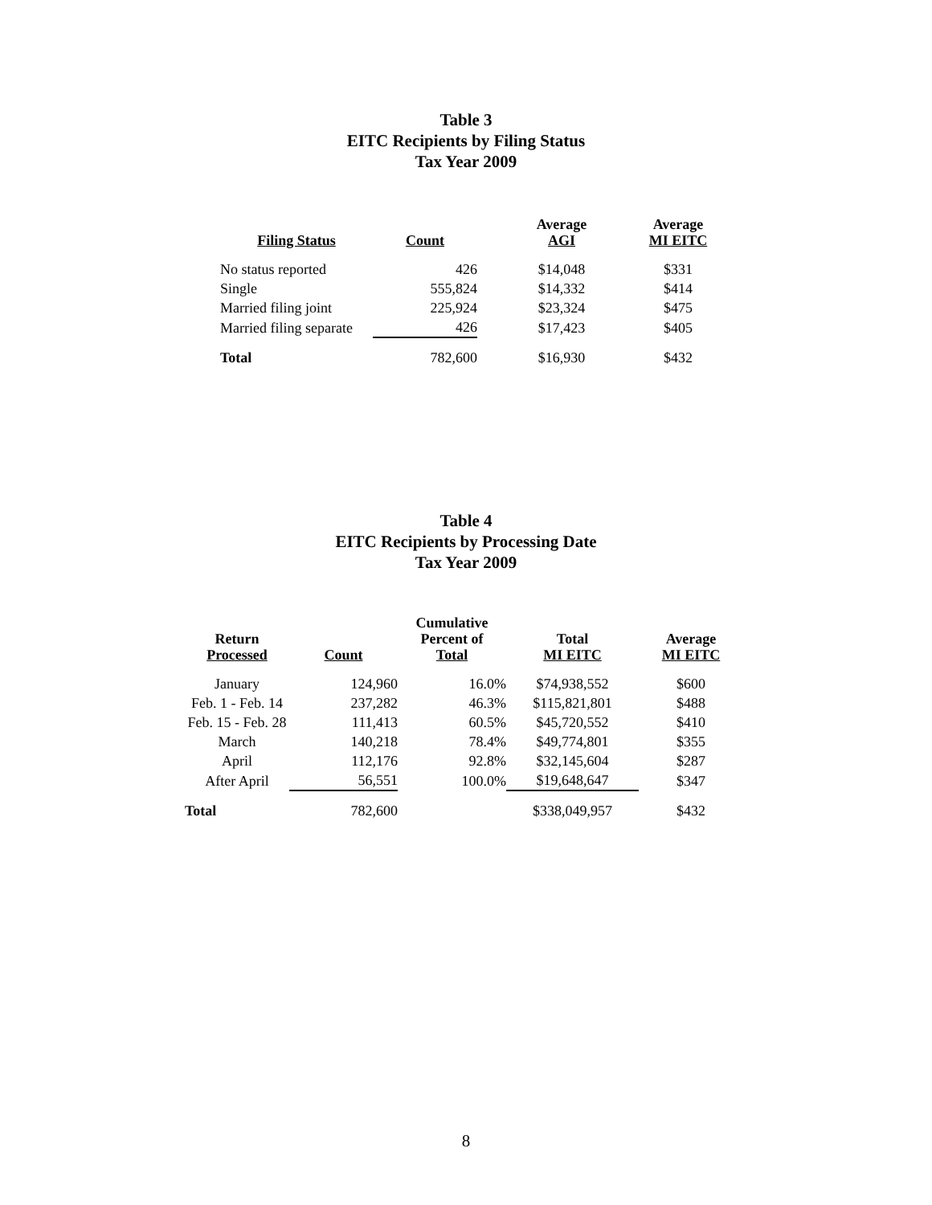Table 3
EITC Recipients by Filing Status
Tax Year 2009
| Filing Status | Count | Average AGI | Average MI EITC |
| --- | --- | --- | --- |
| No status reported | 426 | $14,048 | $331 |
| Single | 555,824 | $14,332 | $414 |
| Married filing joint | 225,924 | $23,324 | $475 |
| Married filing separate | 426 | $17,423 | $405 |
| Total | 782,600 | $16,930 | $432 |
Table 4
EITC Recipients by Processing Date
Tax Year 2009
| Return Processed | Count | Cumulative Percent of Total | Total MI EITC | Average MI EITC |
| --- | --- | --- | --- | --- |
| January | 124,960 | 16.0% | $74,938,552 | $600 |
| Feb. 1 - Feb. 14 | 237,282 | 46.3% | $115,821,801 | $488 |
| Feb. 15 - Feb. 28 | 111,413 | 60.5% | $45,720,552 | $410 |
| March | 140,218 | 78.4% | $49,774,801 | $355 |
| April | 112,176 | 92.8% | $32,145,604 | $287 |
| After April | 56,551 | 100.0% | $19,648,647 | $347 |
| Total | 782,600 | | $338,049,957 | $432 |
8